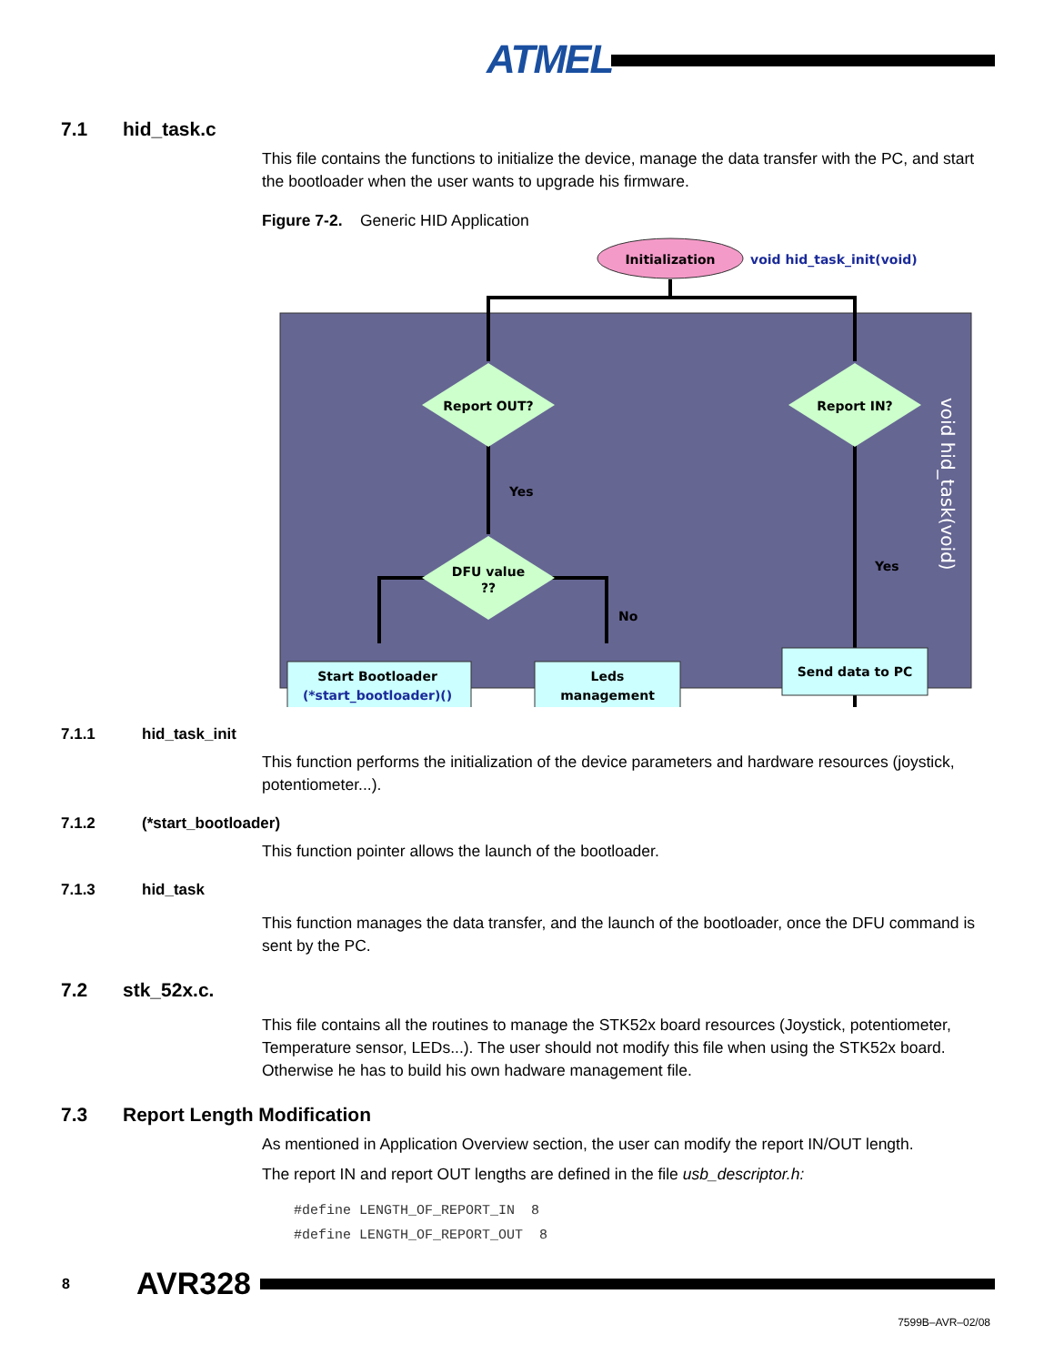ATMEL
7.1 hid_task.c
This file contains the functions to initialize the device, manage the data transfer with the PC, and start the bootloader when the user wants to upgrade his firmware.
Figure 7-2. Generic HID Application
Initialization
void hid_task_init(void)
Report OUT?
Report IN?
DFU value
??
Yes
Yes
No
Start Bootloader
(*start_bootloader)()
Leds
management
Send data to PC
void hid_task(void)
7.1.1 hid_task_init
This function performs the initialization of the device parameters and hardware resources (joystick, potentiometer...).
7.1.2 (*start_bootloader)
This function pointer allows the launch of the bootloader.
7.1.3 hid_task
This function manages the data transfer, and the launch of the bootloader, once the DFU command is sent by the PC.
7.2 stk_52x.c.
This file contains all the routines to manage the STK52x board resources (Joystick, potentiometer, Temperature sensor, LEDs...). The user should not modify this file when using the STK52x board. Otherwise he has to build his own hadware management file.
7.3 Report Length Modification
As mentioned in Application Overview section, the user can modify the report IN/OUT length.
The report IN and report OUT lengths are defined in the file usb_descriptor.h:
#define LENGTH_OF_REPORT_IN  8
#define LENGTH_OF_REPORT_OUT  8
8 AVR328
7599B–AVR–02/08